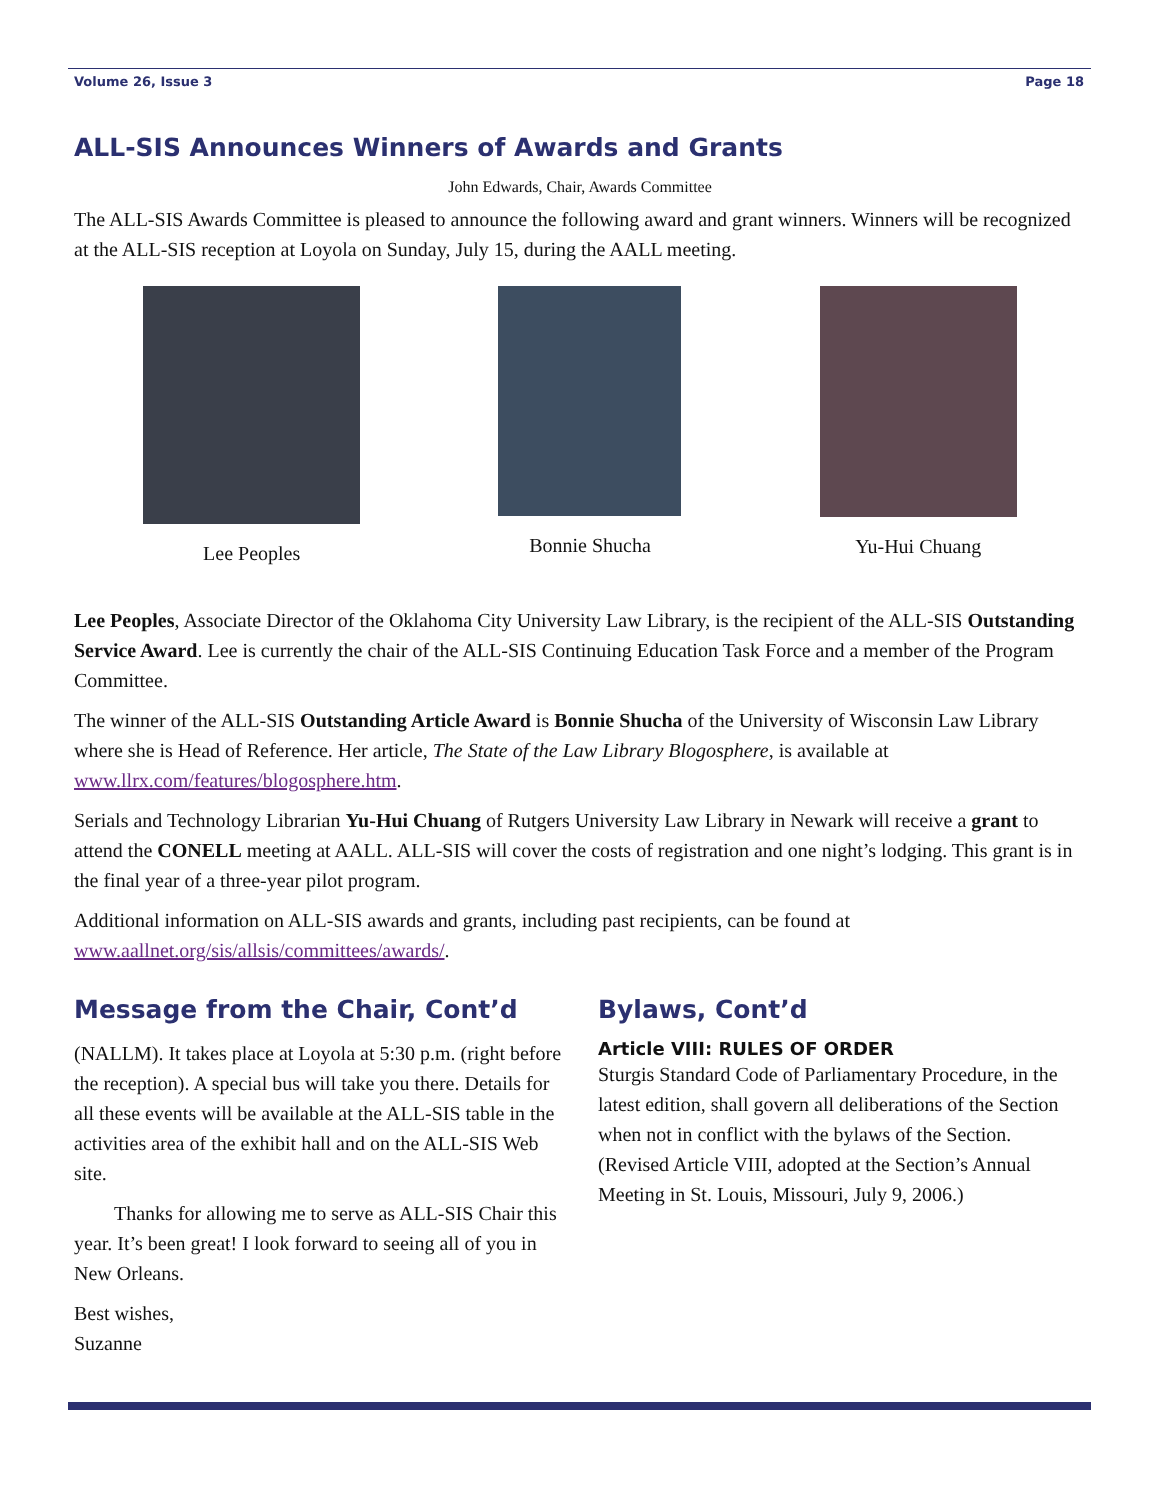Volume 26, Issue 3 Page 18
ALL-SIS Announces Winners of Awards and Grants
John Edwards, Chair, Awards Committee
The ALL-SIS Awards Committee is pleased to announce the following award and grant winners. Winners will be recognized at the ALL-SIS reception at Loyola on Sunday, July 15, during the AALL meeting.
Lee Peoples Bonnie Shucha Yu-Hui Chuang
Lee Peoples, Associate Director of the Oklahoma City University Law Library, is the recipient of the ALL-SIS Outstanding Service Award. Lee is currently the chair of the ALL-SIS Continuing Education Task Force and a member of the Program Committee.
The winner of the ALL-SIS Outstanding Article Award is Bonnie Shucha of the University of Wisconsin Law Library where she is Head of Reference. Her article, The State of the Law Library Blogosphere, is available at www.llrx.com/features/blogosphere.htm.
Serials and Technology Librarian Yu-Hui Chuang of Rutgers University Law Library in Newark will receive a grant to attend the CONELL meeting at AALL. ALL-SIS will cover the costs of registration and one night’s lodging. This grant is in the final year of a three-year pilot program.
Additional information on ALL-SIS awards and grants, including past recipients, can be found at www.aallnet.org/sis/allsis/committees/awards/.
Message from the Chair, Cont’d
(NALLM). It takes place at Loyola at 5:30 p.m. (right before the reception). A special bus will take you there. Details for all these events will be available at the ALL-SIS table in the activities area of the exhibit hall and on the ALL-SIS Web site.
Thanks for allowing me to serve as ALL-SIS Chair this year. It’s been great! I look forward to seeing all of you in New Orleans.
Best wishes,
Suzanne
Bylaws, Cont’d
Article VIII: RULES OF ORDER
Sturgis Standard Code of Parliamentary Procedure, in the latest edition, shall govern all deliberations of the Section when not in conflict with the bylaws of the Section.
(Revised Article VIII, adopted at the Section’s Annual Meeting in St. Louis, Missouri, July 9, 2006.)